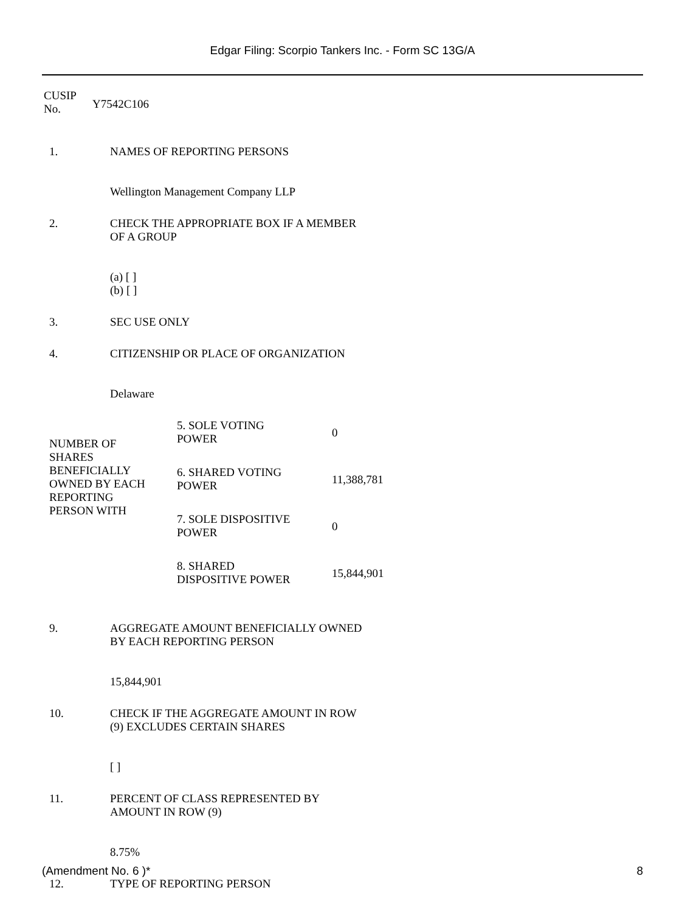Edgar Filing: Scorpio Tankers Inc. - Form SC 13G/A
| CUSIP No. | Y7542C106 |
| 1. | NAMES OF REPORTING PERSONS Wellington Management Company LLP |
| 2. | CHECK THE APPROPRIATE BOX IF A MEMBER OF A GROUP (a) [ ] (b) [ ] |
| 3. | SEC USE ONLY |
| 4. | CITIZENSHIP OR PLACE OF ORGANIZATION Delaware |
| NUMBER OF SHARES BENEFICIALLY OWNED BY EACH REPORTING PERSON WITH | 5. SOLE VOTING POWER | 0 |
| | 6. SHARED VOTING POWER | 11,388,781 |
| | 7. SOLE DISPOSITIVE POWER | 0 |
| | 8. SHARED DISPOSITIVE POWER | 15,844,901 |
| 9. | AGGREGATE AMOUNT BENEFICIALLY OWNED BY EACH REPORTING PERSON 15,844,901 |
| 10. | CHECK IF THE AGGREGATE AMOUNT IN ROW (9) EXCLUDES CERTAIN SHARES [ ] |
| 11. | PERCENT OF CLASS REPRESENTED BY AMOUNT IN ROW (9) 8.75% |
| 12. | TYPE OF REPORTING PERSON |
(Amendment No. 6 )* 8